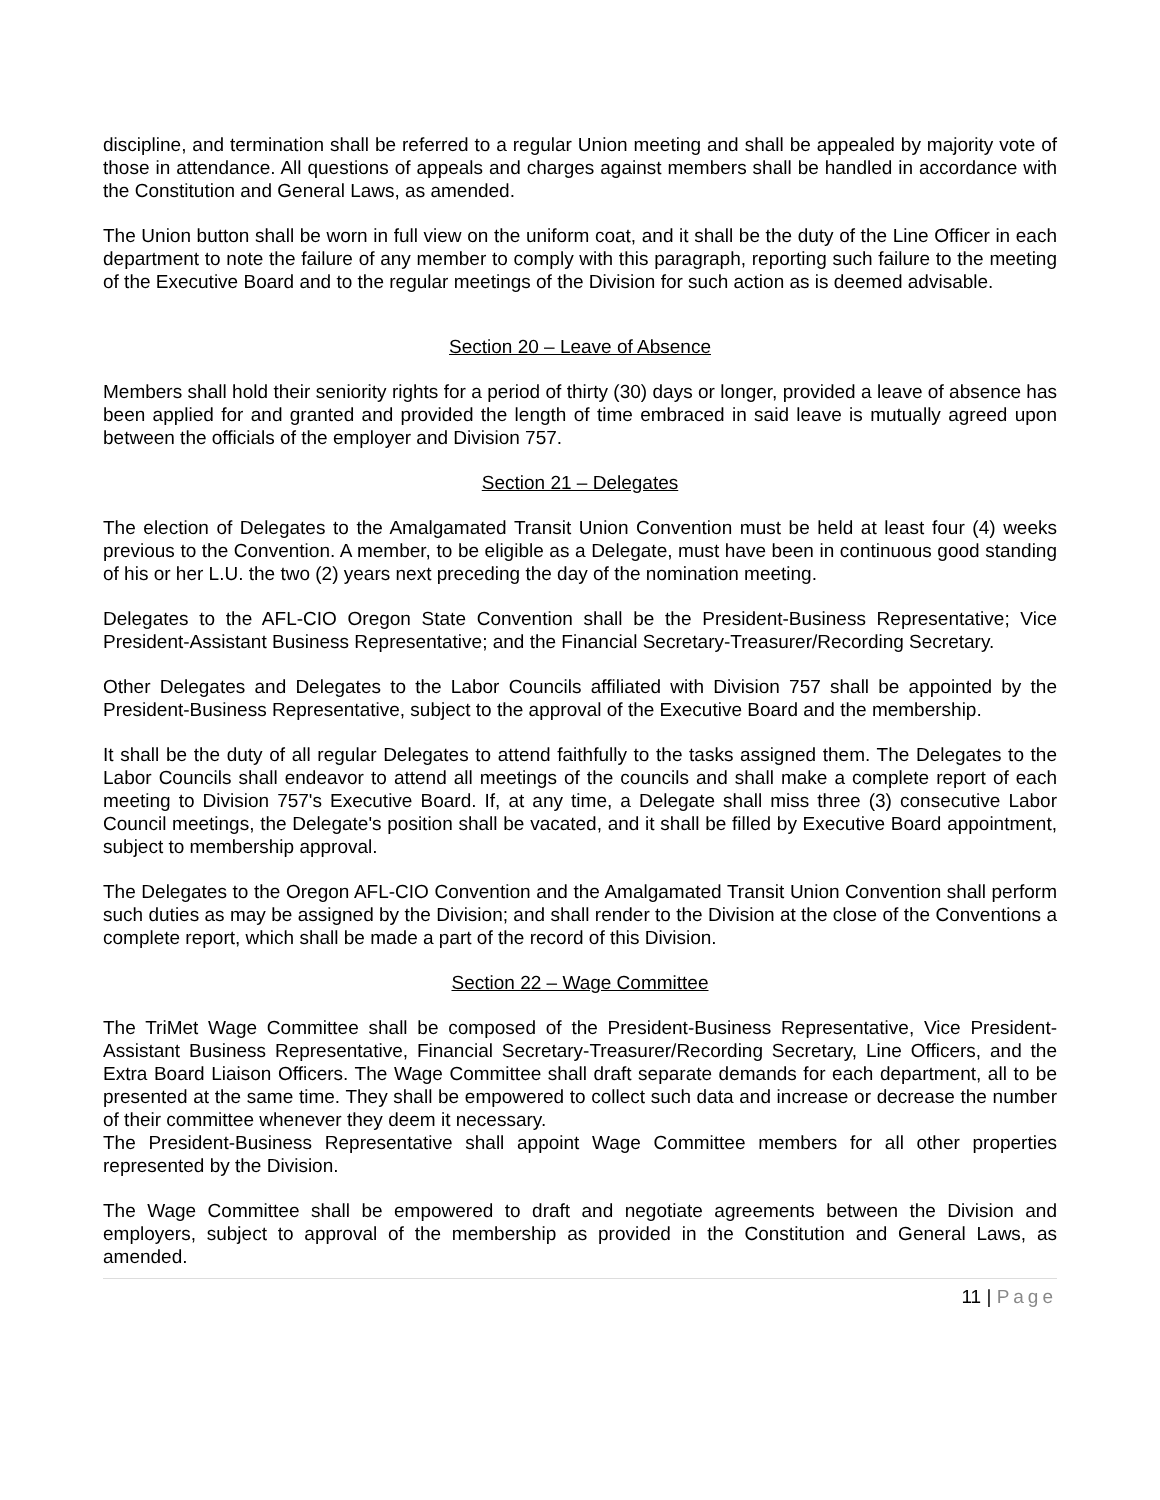discipline, and termination shall be referred to a regular Union meeting and shall be appealed by majority vote of those in attendance. All questions of appeals and charges against members shall be handled in accordance with the Constitution and General Laws, as amended.
The Union button shall be worn in full view on the uniform coat, and it shall be the duty of the Line Officer in each department to note the failure of any member to comply with this paragraph, reporting such failure to the meeting of the Executive Board and to the regular meetings of the Division for such action as is deemed advisable.
Section 20 – Leave of Absence
Members shall hold their seniority rights for a period of thirty (30) days or longer, provided a leave of absence has been applied for and granted and provided the length of time embraced in said leave is mutually agreed upon between the officials of the employer and Division 757.
Section 21 – Delegates
The election of Delegates to the Amalgamated Transit Union Convention must be held at least four (4) weeks previous to the Convention. A member, to be eligible as a Delegate, must have been in continuous good standing of his or her L.U. the two (2) years next preceding the day of the nomination meeting.
Delegates to the AFL-CIO Oregon State Convention shall be the President-Business Representative; Vice President-Assistant Business Representative; and the Financial Secretary-Treasurer/Recording Secretary.
Other Delegates and Delegates to the Labor Councils affiliated with Division 757 shall be appointed by the President-Business Representative, subject to the approval of the Executive Board and the membership.
It shall be the duty of all regular Delegates to attend faithfully to the tasks assigned them. The Delegates to the Labor Councils shall endeavor to attend all meetings of the councils and shall make a complete report of each meeting to Division 757's Executive Board. If, at any time, a Delegate shall miss three (3) consecutive Labor Council meetings, the Delegate's position shall be vacated, and it shall be filled by Executive Board appointment, subject to membership approval.
The Delegates to the Oregon AFL-CIO Convention and the Amalgamated Transit Union Convention shall perform such duties as may be assigned by the Division; and shall render to the Division at the close of the Conventions a complete report, which shall be made a part of the record of this Division.
Section 22 – Wage Committee
The TriMet Wage Committee shall be composed of the President-Business Representative, Vice President-Assistant Business Representative, Financial Secretary-Treasurer/Recording Secretary, Line Officers, and the Extra Board Liaison Officers. The Wage Committee shall draft separate demands for each department, all to be presented at the same time. They shall be empowered to collect such data and increase or decrease the number of their committee whenever they deem it necessary.
The President-Business Representative shall appoint Wage Committee members for all other properties represented by the Division.
The Wage Committee shall be empowered to draft and negotiate agreements between the Division and employers, subject to approval of the membership as provided in the Constitution and General Laws, as amended.
11 | Page